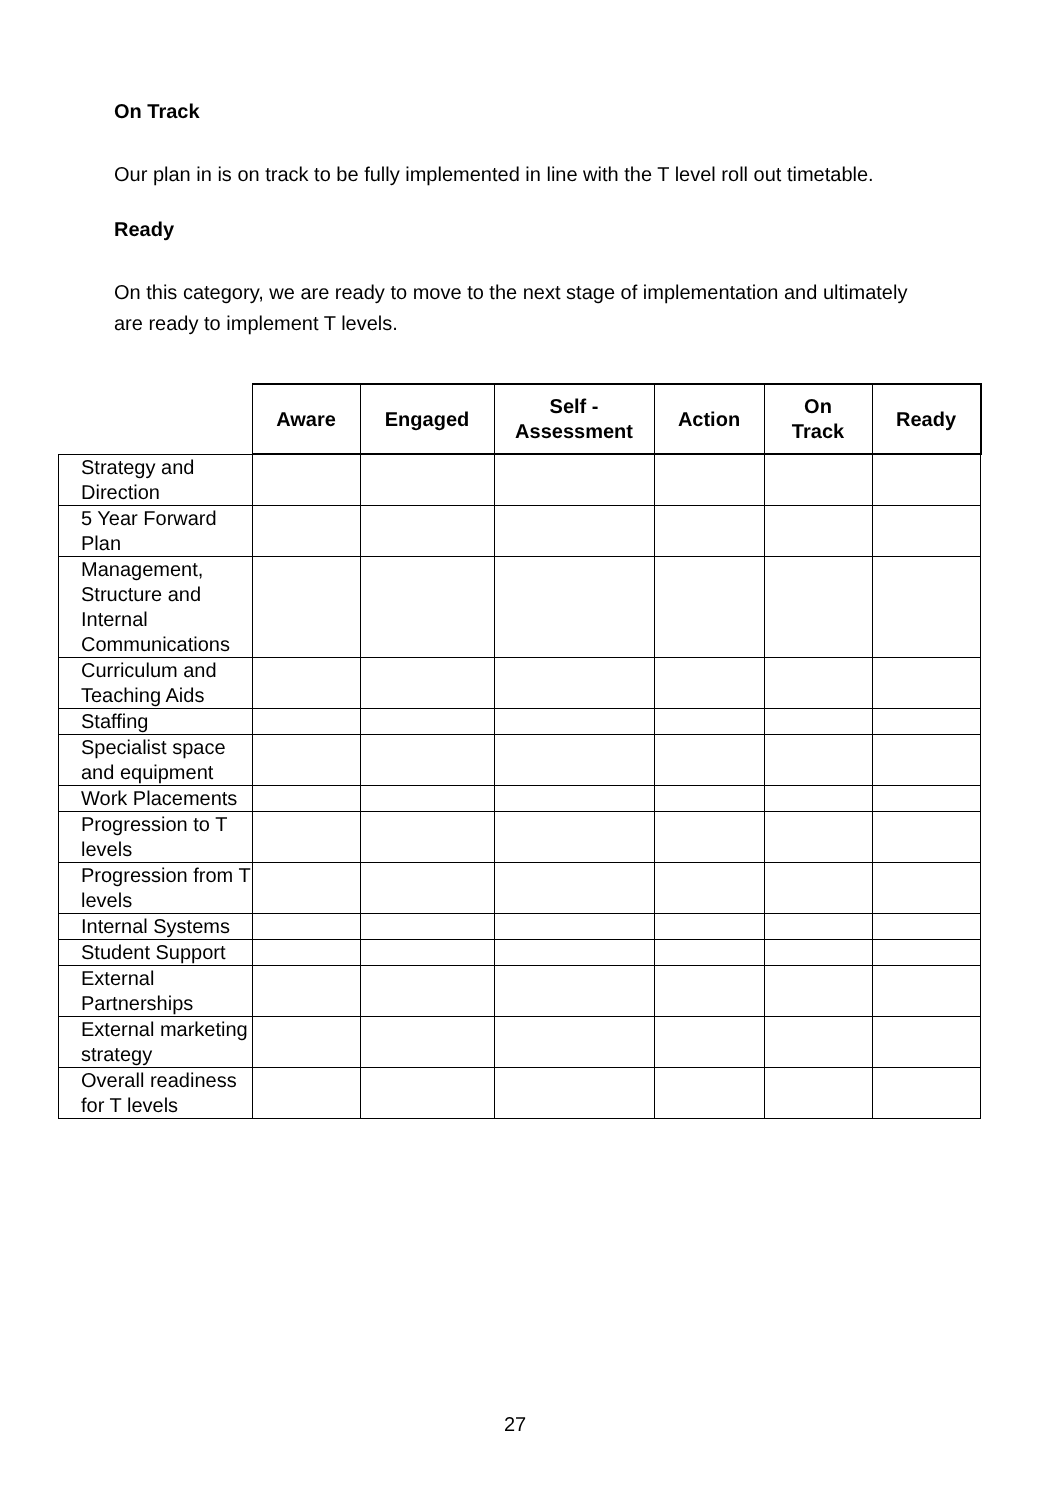On Track
Our plan in is on track to be fully implemented in line with the T level roll out timetable.
Ready
On this category, we are ready to move to the next stage of implementation and ultimately are ready to implement T levels.
| | Aware | Engaged | Self - Assessment | Action | On Track | Ready |
| --- | --- | --- | --- | --- | --- | --- |
| Strategy and Direction | | | | | | |
| 5 Year Forward Plan | | | | | | |
| Management, Structure and Internal Communications | | | | | | |
| Curriculum and Teaching Aids | | | | | | |
| Staffing | | | | | | |
| Specialist space and equipment | | | | | | |
| Work Placements | | | | | | |
| Progression to T levels | | | | | | |
| Progression from T levels | | | | | | |
| Internal Systems | | | | | | |
| Student Support | | | | | | |
| External Partnerships | | | | | | |
| External marketing strategy | | | | | | |
| Overall readiness for T levels | | | | | | |
27